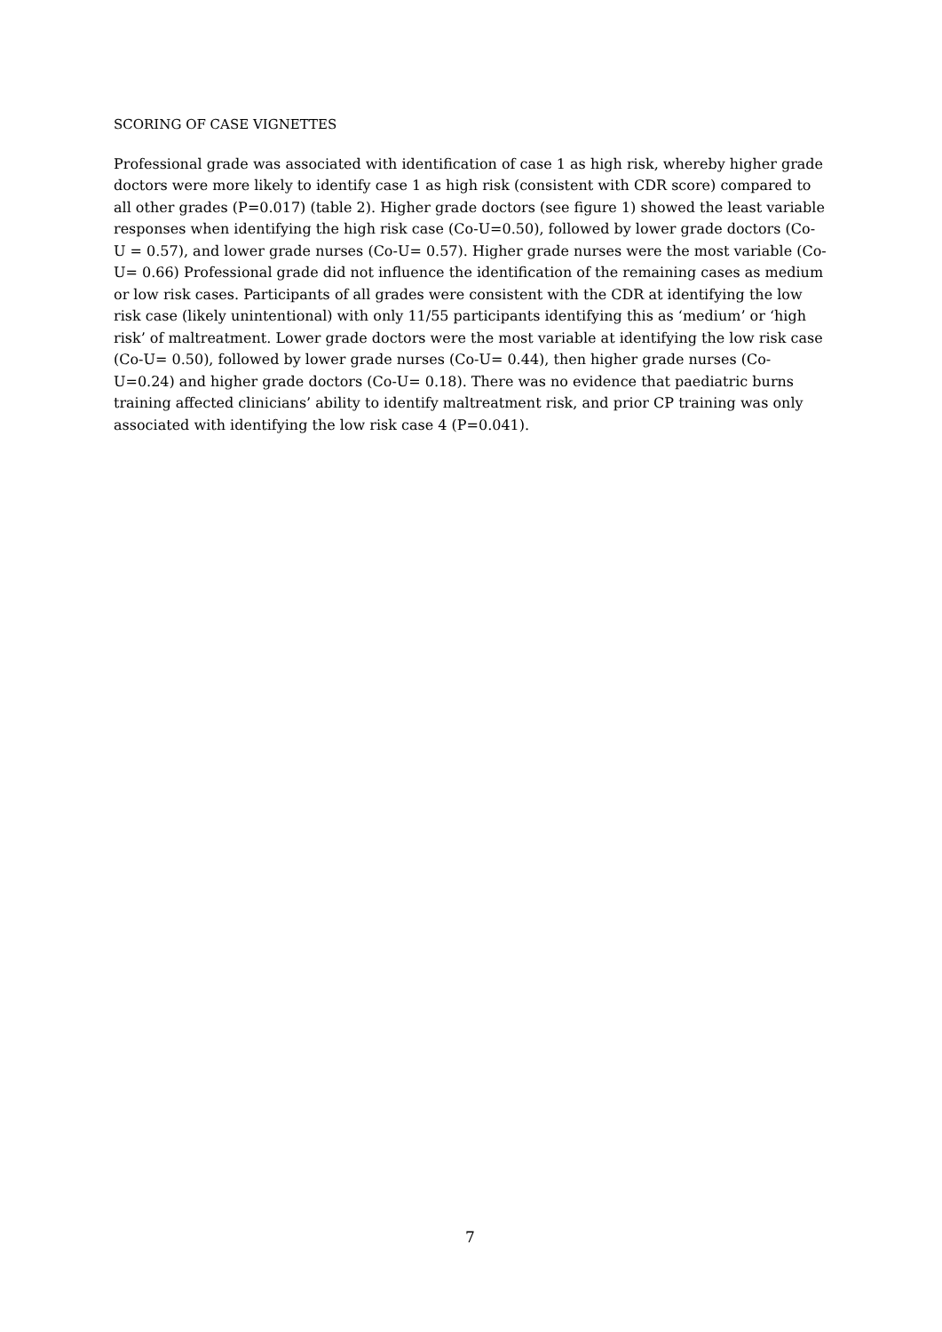SCORING OF CASE VIGNETTES
Professional grade was associated with identification of case 1 as high risk, whereby higher grade doctors were more likely to identify case 1 as high risk (consistent with CDR score) compared to all other grades (P=0.017) (table 2). Higher grade doctors (see figure 1) showed the least variable responses when identifying the high risk case (Co-U=0.50), followed by lower grade doctors (Co-U = 0.57), and lower grade nurses (Co-U= 0.57). Higher grade nurses were the most variable (Co-U= 0.66) Professional grade did not influence the identification of the remaining cases as medium or low risk cases. Participants of all grades were consistent with the CDR at identifying the low risk case (likely unintentional) with only 11/55 participants identifying this as ‘medium’ or ‘high risk’ of maltreatment. Lower grade doctors were the most variable at identifying the low risk case (Co-U= 0.50), followed by lower grade nurses (Co-U= 0.44), then higher grade nurses (Co-U=0.24) and higher grade doctors (Co-U= 0.18). There was no evidence that paediatric burns training affected clinicians’ ability to identify maltreatment risk, and prior CP training was only associated with identifying the low risk case 4 (P=0.041).
7